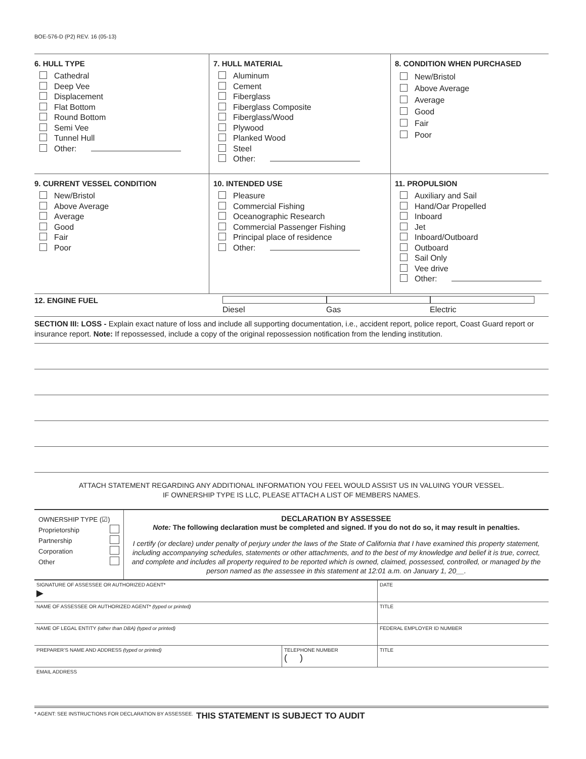BOE-576-D (P2) REV. 16 (05-13)
| 6. HULL TYPE Cathedral Deep Vee Displacement Flat Bottom Round Bottom Semi Vee Tunnel Hull Other: | 7. HULL MATERIAL Aluminum Cement Fiberglass Fiberglass Composite Fiberglass/Wood Plywood Planked Wood Steel Other: | 8. CONDITION WHEN PURCHASED New/Bristol Above Average Average Good Fair Poor |
| 9. CURRENT VESSEL CONDITION New/Bristol Above Average Average Good Fair Poor | 10. INTENDED USE Pleasure Commercial Fishing Oceanographic Research Commercial Passenger Fishing Principal place of residence Other: | 11. PROPULSION Auxiliary and Sail Hand/Oar Propelled Inboard Jet Inboard/Outboard Outboard Sail Only Vee drive Other: |
12. ENGINE FUEL Diesel Gas Electric
SECTION III: LOSS - Explain exact nature of loss and include all supporting documentation, i.e., accident report, police report, Coast Guard report or insurance report. Note: If repossessed, include a copy of the original repossession notification from the lending institution.
ATTACH STATEMENT REGARDING ANY ADDITIONAL INFORMATION YOU FEEL WOULD ASSIST US IN VALUING YOUR VESSEL.
IF OWNERSHIP TYPE IS LLC, PLEASE ATTACH A LIST OF MEMBERS NAMES.
OWNERSHIP TYPE (☑)
Proprietorship
Partnership
Corporation
Other
DECLARATION BY ASSESSEE
Note: The following declaration must be completed and signed. If you do not do so, it may result in penalties.
I certify (or declare) under penalty of perjury under the laws of the State of California that I have examined this property statement, including accompanying schedules, statements or other attachments, and to the best of my knowledge and belief it is true, correct, and complete and includes all property required to be reported which is owned, claimed, possessed, controlled, or managed by the person named as the assessee in this statement at 12:01 a.m. on January 1, 20__.
| SIGNATURE OF ASSESSEE OR AUTHORIZED AGENT* ▶ | | DATE |
| NAME OF ASSESSEE OR AUTHORIZED AGENT* (typed or printed) | | TITLE |
| NAME OF LEGAL ENTITY (other than DBA) (typed or printed) | | FEDERAL EMPLOYER ID NUMBER |
| PREPARER’S NAME AND ADDRESS (typed or printed) | TELEPHONE NUMBER ( ) | TITLE |
| EMAIL ADDRESS | | |
* AGENT: SEE INSTRUCTIONS FOR DECLARATION BY ASSESSEE. THIS STATEMENT IS SUBJECT TO AUDIT